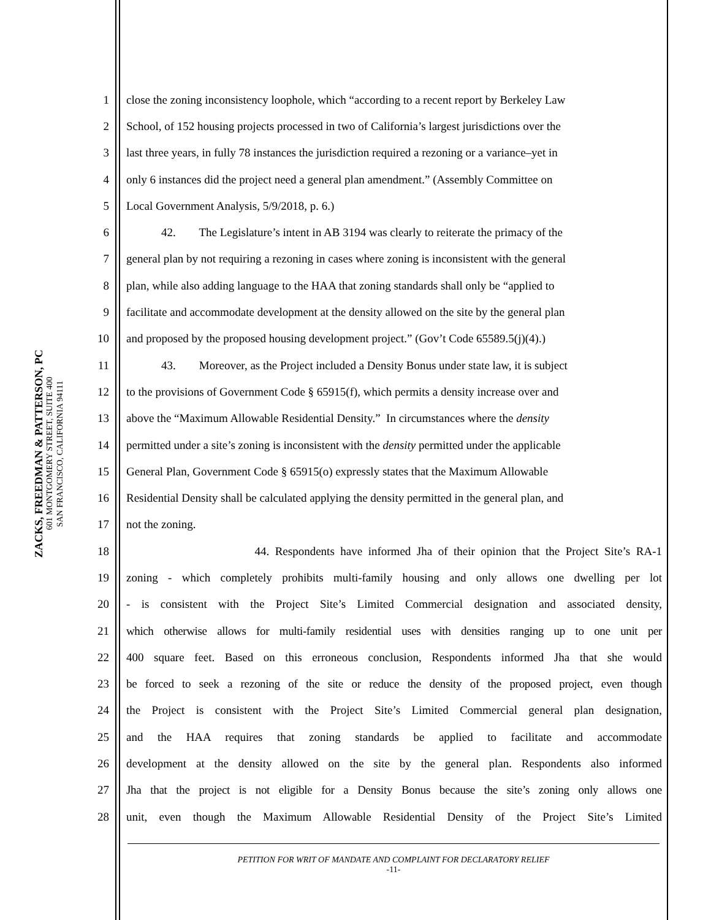ZACKS, FREEDMAN & PATTERSON, PC
601 MONTGOMERY STREET, SUITE 400
SAN FRANCISCO, CALIFORNIA 94111
1 close the zoning inconsistency loophole, which “according to a recent report by Berkeley Law
2 School, of 152 housing projects processed in two of California’s largest jurisdictions over the
3 last three years, in fully 78 instances the jurisdiction required a rezoning or a variance–yet in
4 only 6 instances did the project need a general plan amendment.” (Assembly Committee on
5 Local Government Analysis, 5/9/2018, p. 6.)
6 42. The Legislature’s intent in AB 3194 was clearly to reiterate the primacy of the
7 general plan by not requiring a rezoning in cases where zoning is inconsistent with the general
8 plan, while also adding language to the HAA that zoning standards shall only be “applied to
9 facilitate and accommodate development at the density allowed on the site by the general plan
10 and proposed by the proposed housing development project.” (Gov’t Code 65589.5(j)(4).)
11 43. Moreover, as the Project included a Density Bonus under state law, it is subject
12 to the provisions of Government Code § 65915(f), which permits a density increase over and
13 above the “Maximum Allowable Residential Density.” In circumstances where the density
14 permitted under a site’s zoning is inconsistent with the density permitted under the applicable
15 General Plan, Government Code § 65915(o) expressly states that the Maximum Allowable
16 Residential Density shall be calculated applying the density permitted in the general plan, and
17 not the zoning.
18 44. Respondents have informed Jha of their opinion that the Project Site’s RA-1
19 zoning - which completely prohibits multi-family housing and only allows one dwelling per lot
20 - is consistent with the Project Site’s Limited Commercial designation and associated density,
21 which otherwise allows for multi-family residential uses with densities ranging up to one unit per
22 400 square feet. Based on this erroneous conclusion, Respondents informed Jha that she would
23 be forced to seek a rezoning of the site or reduce the density of the proposed project, even though
24 the Project is consistent with the Project Site’s Limited Commercial general plan designation,
25 and the HAA requires that zoning standards be applied to facilitate and accommodate
26 development at the density allowed on the site by the general plan. Respondents also informed
27 Jha that the project is not eligible for a Density Bonus because the site’s zoning only allows one
28 unit, even though the Maximum Allowable Residential Density of the Project Site’s Limited
PETITION FOR WRIT OF MANDATE AND COMPLAINT FOR DECLARATORY RELIEF
-11-